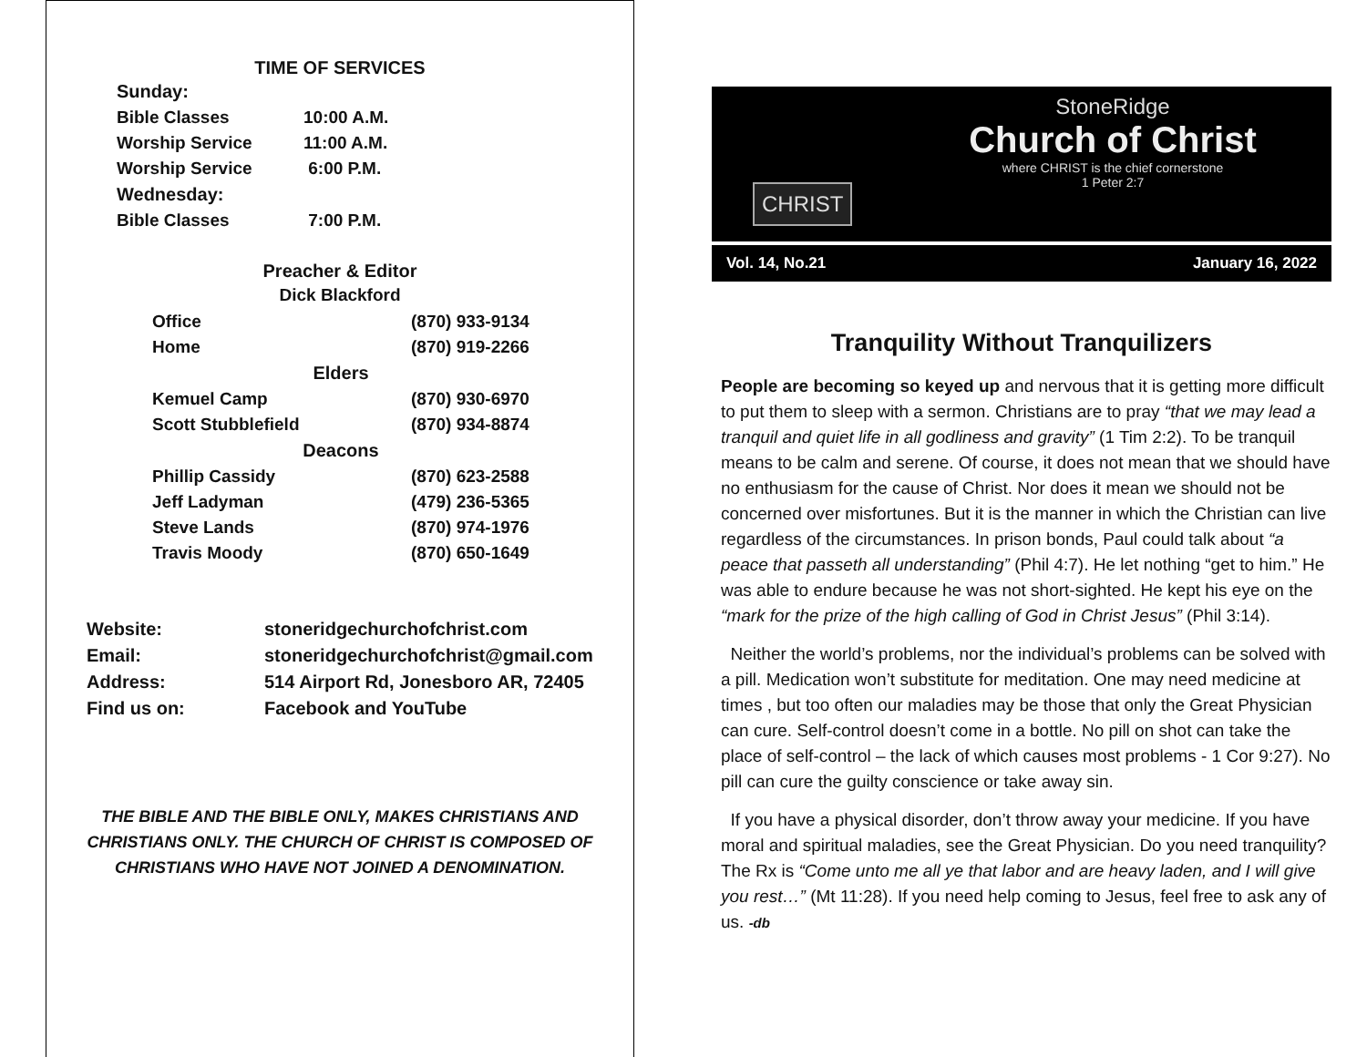TIME OF SERVICES
| Sunday: | |
| Bible Classes | 10:00 A.M. |
| Worship Service | 11:00 A.M. |
| Worship Service | 6:00 P.M. |
| Wednesday: | |
| Bible Classes | 7:00 P.M. |
Preacher & Editor
Dick Blackford
| Office | (870) 933-9134 |
| Home | (870) 919-2266 |
| Elders | |
| Kemuel Camp | (870) 930-6970 |
| Scott Stubblefield | (870) 934-8874 |
| Deacons | |
| Phillip Cassidy | (870) 623-2588 |
| Jeff Ladyman | (479) 236-5365 |
| Steve Lands | (870) 974-1976 |
| Travis Moody | (870) 650-1649 |
| Website: | stoneridgechurchofchrist.com |
| Email: | stoneridgechurchofchrist@gmail.com |
| Address: | 514 Airport Rd, Jonesboro AR, 72405 |
| Find us on: | Facebook and YouTube |
THE BIBLE AND THE BIBLE ONLY, MAKES CHRISTIANS AND CHRISTIANS ONLY. THE CHURCH OF CHRIST IS COMPOSED OF CHRISTIANS WHO HAVE NOT JOINED A DENOMINATION.
CHRIST
StoneRidge
Church of Christ
where CHRIST is the chief cornerstone
1 Peter 2:7
Vol. 14, No.21 January 16, 2022
Tranquility Without Tranquilizers
People are becoming so keyed up and nervous that it is getting more difficult to put them to sleep with a sermon. Christians are to pray “that we may lead a tranquil and quiet life in all godliness and gravity” (1 Tim 2:2). To be tranquil means to be calm and serene. Of course, it does not mean that we should have no enthusiasm for the cause of Christ. Nor does it mean we should not be concerned over misfortunes. But it is the manner in which the Christian can live regardless of the circumstances. In prison bonds, Paul could talk about “a peace that passeth all understanding” (Phil 4:7). He let nothing “get to him.” He was able to endure because he was not short-sighted. He kept his eye on the “mark for the prize of the high calling of God in Christ Jesus” (Phil 3:14).
Neither the world’s problems, nor the individual’s problems can be solved with a pill. Medication won’t substitute for meditation. One may need medicine at times , but too often our maladies may be those that only the Great Physician can cure. Self-control doesn’t come in a bottle. No pill on shot can take the place of self-control – the lack of which causes most problems - 1 Cor 9:27). No pill can cure the guilty conscience or take away sin.
If you have a physical disorder, don’t throw away your medicine. If you have moral and spiritual maladies, see the Great Physician. Do you need tranquility? The Rx is “Come unto me all ye that labor and are heavy laden, and I will give you rest…” (Mt 11:28). If you need help coming to Jesus, feel free to ask any of us. -db